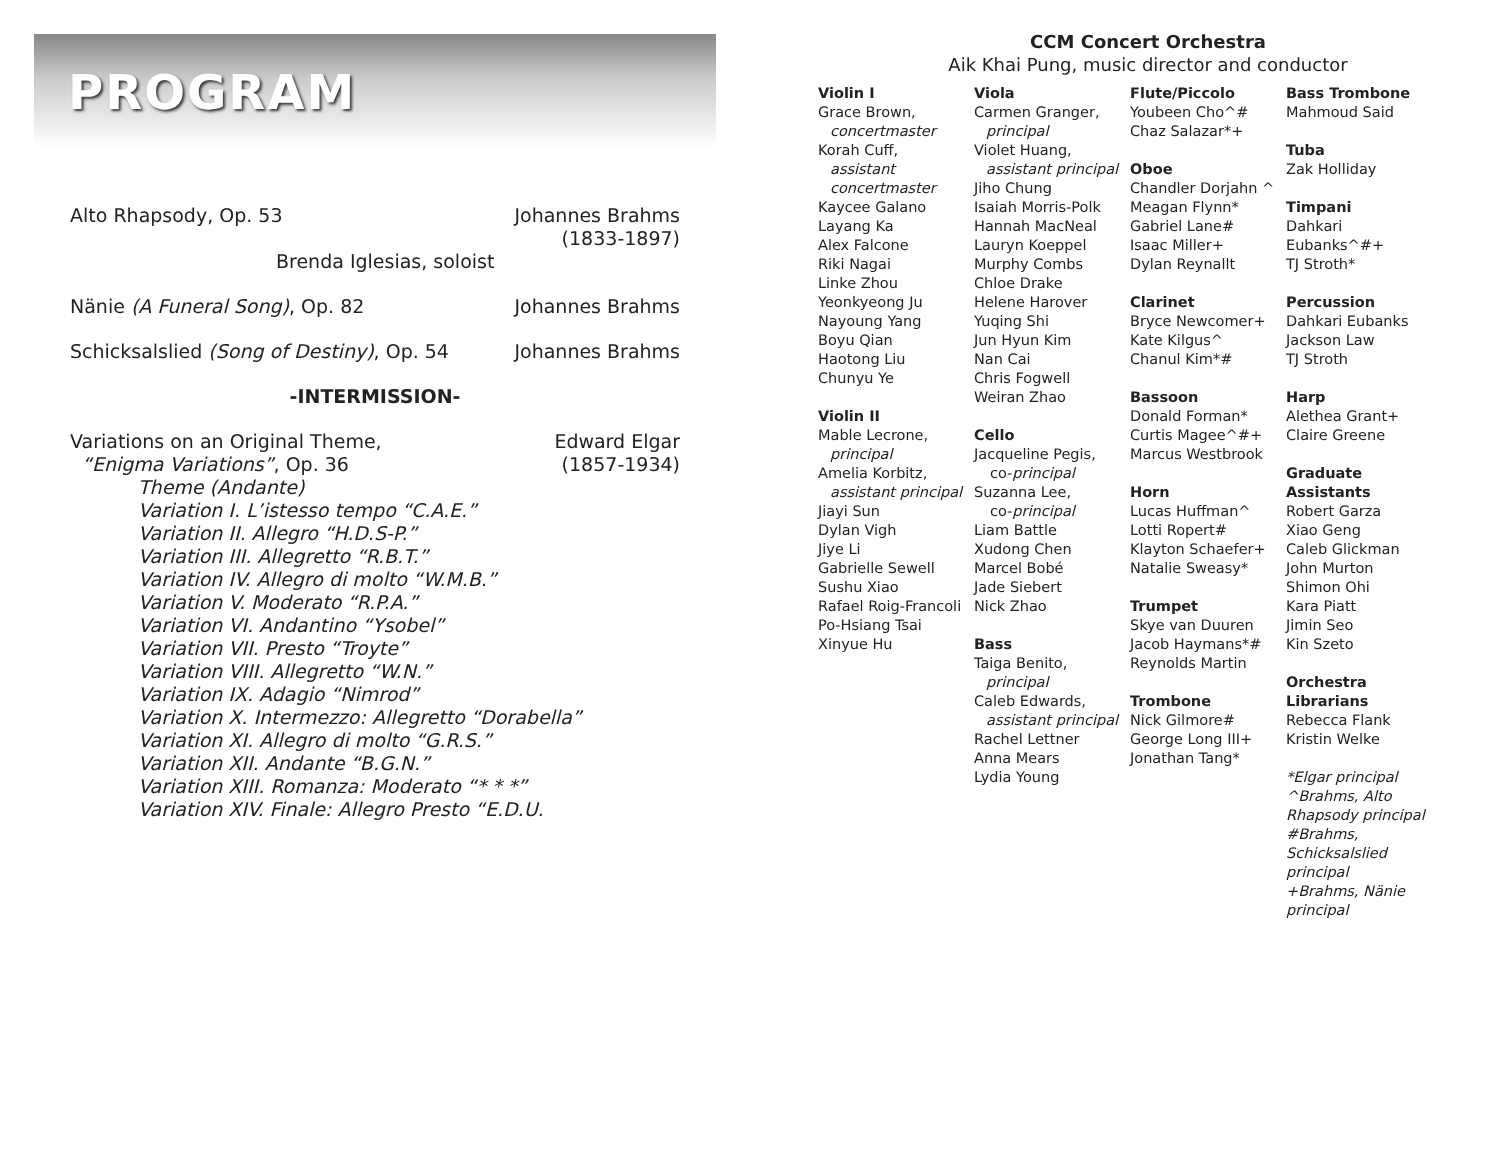PROGRAM
Alto Rhapsody, Op. 53 Johannes Brahms
(1833-1897)
Brenda Iglesias, soloist
Nänie (A Funeral Song), Op. 82 Johannes Brahms
Schicksalslied (Song of Destiny), Op. 54 Johannes Brahms
-INTERMISSION-
Variations on an Original Theme,
“Enigma Variations”, Op. 36 Edward Elgar
(1857-1934)
Theme (Andante)
Variation I. L’istesso tempo “C.A.E.”
Variation II. Allegro “H.D.S-P.”
Variation III. Allegretto “R.B.T.”
Variation IV. Allegro di molto “W.M.B.”
Variation V. Moderato “R.P.A.”
Variation VI. Andantino “Ysobel”
Variation VII. Presto “Troyte”
Variation VIII. Allegretto “W.N.”
Variation IX. Adagio “Nimrod”
Variation X. Intermezzo: Allegretto “Dorabella”
Variation XI. Allegro di molto “G.R.S.”
Variation XII. Andante “B.G.N.”
Variation XIII. Romanza: Moderato “* * *”
Variation XIV. Finale: Allegro Presto “E.D.U.
CCM Concert Orchestra
Aik Khai Pung, music director and conductor
Violin I
Grace Brown,
concertmaster
Korah Cuff,
assistant
concertmaster
Kaycee Galano
Layang Ka
Alex Falcone
Riki Nagai
Linke Zhou
Yeonkyeong Ju
Nayoung Yang
Boyu Qian
Haotong Liu
Chunyu Ye
Violin II
Mable Lecrone,
principal
Amelia Korbitz,
assistant principal
Jiayi Sun
Dylan Vigh
Jiye Li
Gabrielle Sewell
Sushu Xiao
Rafael Roig-Francoli
Po-Hsiang Tsai
Xinyue Hu
Viola
Carmen Granger,
principal
Violet Huang,
assistant principal
Jiho Chung
Isaiah Morris-Polk
Hannah MacNeal
Lauryn Koeppel
Murphy Combs
Chloe Drake
Helene Harover
Yuqing Shi
Jun Hyun Kim
Nan Cai
Chris Fogwell
Weiran Zhao
Cello
Jacqueline Pegis,
co-principal
Suzanna Lee,
co-principal
Liam Battle
Xudong Chen
Marcel Bobé
Jade Siebert
Nick Zhao
Bass
Taiga Benito,
principal
Caleb Edwards,
assistant principal
Rachel Lettner
Anna Mears
Lydia Young
Flute/Piccolo
Youbeen Cho^#
Chaz Salazar*+
Oboe
Chandler Dorjahn ^
Meagan Flynn*
Gabriel Lane#
Isaac Miller+
Dylan Reynallt
Clarinet
Bryce Newcomer+
Kate Kilgus^
Chanul Kim*#
Bassoon
Donald Forman*
Curtis Magee^#+
Marcus Westbrook
Horn
Lucas Huffman^
Lotti Ropert#
Klayton Schaefer+
Natalie Sweasy*
Trumpet
Skye van Duuren
Jacob Haymans*#
Reynolds Martin
Trombone
Nick Gilmore#
George Long III+
Jonathan Tang*
Bass Trombone
Mahmoud Said
Tuba
Zak Holliday
Timpani
Dahkari Eubanks^#+
TJ Stroth*
Percussion
Dahkari Eubanks
Jackson Law
TJ Stroth
Harp
Alethea Grant+
Claire Greene
Graduate Assistants
Robert Garza
Xiao Geng
Caleb Glickman
John Murton
Shimon Ohi
Kara Piatt
Jimin Seo
Kin Szeto
Orchestra Librarians
Rebecca Flank
Kristin Welke
*Elgar principal
^Brahms, Alto Rhapsody principal
#Brahms, Schicksalslied principal
+Brahms, Nänie principal